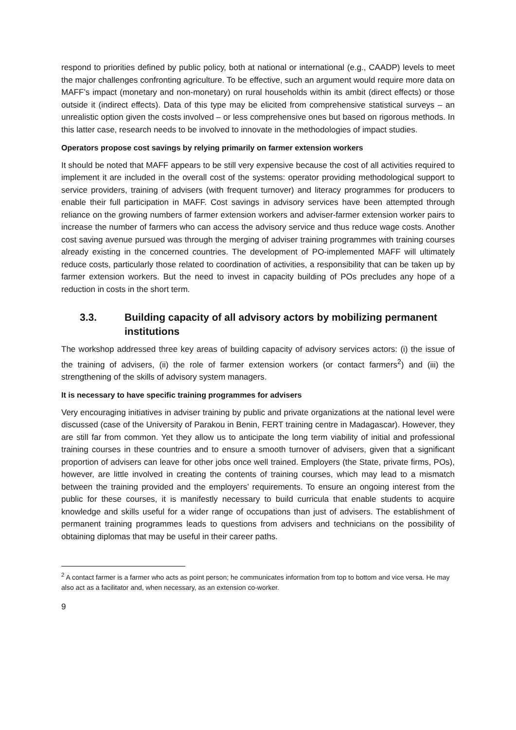respond to priorities defined by public policy, both at national or international (e.g., CAADP) levels to meet the major challenges confronting agriculture. To be effective, such an argument would require more data on MAFF’s impact (monetary and non-monetary) on rural households within its ambit (direct effects) or those outside it (indirect effects). Data of this type may be elicited from comprehensive statistical surveys – an unrealistic option given the costs involved – or less comprehensive ones but based on rigorous methods. In this latter case, research needs to be involved to innovate in the methodologies of impact studies.
Operators propose cost savings by relying primarily on farmer extension workers
It should be noted that MAFF appears to be still very expensive because the cost of all activities required to implement it are included in the overall cost of the systems: operator providing methodological support to service providers, training of advisers (with frequent turnover) and literacy programmes for producers to enable their full participation in MAFF. Cost savings in advisory services have been attempted through reliance on the growing numbers of farmer extension workers and adviser-farmer extension worker pairs to increase the number of farmers who can access the advisory service and thus reduce wage costs. Another cost saving avenue pursued was through the merging of adviser training programmes with training courses already existing in the concerned countries. The development of PO-implemented MAFF will ultimately reduce costs, particularly those related to coordination of activities, a responsibility that can be taken up by farmer extension workers. But the need to invest in capacity building of POs precludes any hope of a reduction in costs in the short term.
3.3. Building capacity of all advisory actors by mobilizing permanent institutions
The workshop addressed three key areas of building capacity of advisory services actors: (i) the issue of the training of advisers, (ii) the role of farmer extension workers (or contact farmers<sup>2</sup>) and (iii) the strengthening of the skills of advisory system managers.
It is necessary to have specific training programmes for advisers
Very encouraging initiatives in adviser training by public and private organizations at the national level were discussed (case of the University of Parakou in Benin, FERT training centre in Madagascar). However, they are still far from common. Yet they allow us to anticipate the long term viability of initial and professional training courses in these countries and to ensure a smooth turnover of advisers, given that a significant proportion of advisers can leave for other jobs once well trained. Employers (the State, private firms, POs), however, are little involved in creating the contents of training courses, which may lead to a mismatch between the training provided and the employers’ requirements. To ensure an ongoing interest from the public for these courses, it is manifestly necessary to build curricula that enable students to acquire knowledge and skills useful for a wider range of occupations than just of advisers. The establishment of permanent training programmes leads to questions from advisers and technicians on the possibility of obtaining diplomas that may be useful in their career paths.
<sup>2</sup> A contact farmer is a farmer who acts as point person; he communicates information from top to bottom and vice versa. He may also act as a facilitator and, when necessary, as an extension co-worker.
9